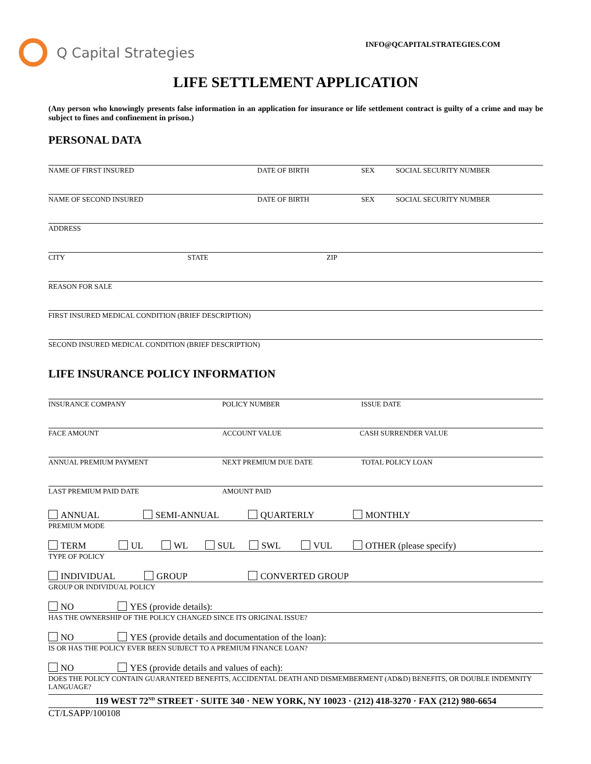Q Capital Strategies
INFO@QCAPITALSTRATEGIES.COM
LIFE SETTLEMENT APPLICATION
(Any person who knowingly presents false information in an application for insurance or life settlement contract is guilty of a crime and may be subject to fines and confinement in prison.)
PERSONAL DATA
NAME OF FIRST INSURED DATE OF BIRTH SEX SOCIAL SECURITY NUMBER
NAME OF SECOND INSURED DATE OF BIRTH SEX SOCIAL SECURITY NUMBER
ADDRESS
CITY STATE ZIP
REASON FOR SALE
FIRST INSURED MEDICAL CONDITION (BRIEF DESCRIPTION)
SECOND INSURED MEDICAL CONDITION (BRIEF DESCRIPTION)
LIFE INSURANCE POLICY INFORMATION
INSURANCE COMPANY POLICY NUMBER ISSUE DATE
FACE AMOUNT ACCOUNT VALUE CASH SURRENDER VALUE
ANNUAL PREMIUM PAYMENT NEXT PREMIUM DUE DATE TOTAL POLICY LOAN
LAST PREMIUM PAID DATE AMOUNT PAID
ANNUAL SEMI-ANNUAL QUARTERLY MONTHLY
PREMIUM MODE
TERM UL WL SUL SWL VUL OTHER (please specify)
TYPE OF POLICY
INDIVIDUAL GROUP CONVERTED GROUP
GROUP OR INDIVIDUAL POLICY
NO YES (provide details):
HAS THE OWNERSHIP OF THE POLICY CHANGED SINCE ITS ORIGINAL ISSUE?
NO YES (provide details and documentation of the loan):
IS OR HAS THE POLICY EVER BEEN SUBJECT TO A PREMIUM FINANCE LOAN?
NO YES (provide details and values of each):
DOES THE POLICY CONTAIN GUARANTEED BENEFITS, ACCIDENTAL DEATH AND DISMEMBERMENT (AD&D) BENEFITS, OR DOUBLE INDEMNITY LANGUAGE?
119 WEST 72<sup>ND</sup> STREET · SUITE 340 · NEW YORK, NY 10023 · (212) 418-3270 · FAX (212) 980-6654
CT/LSAPP/100108